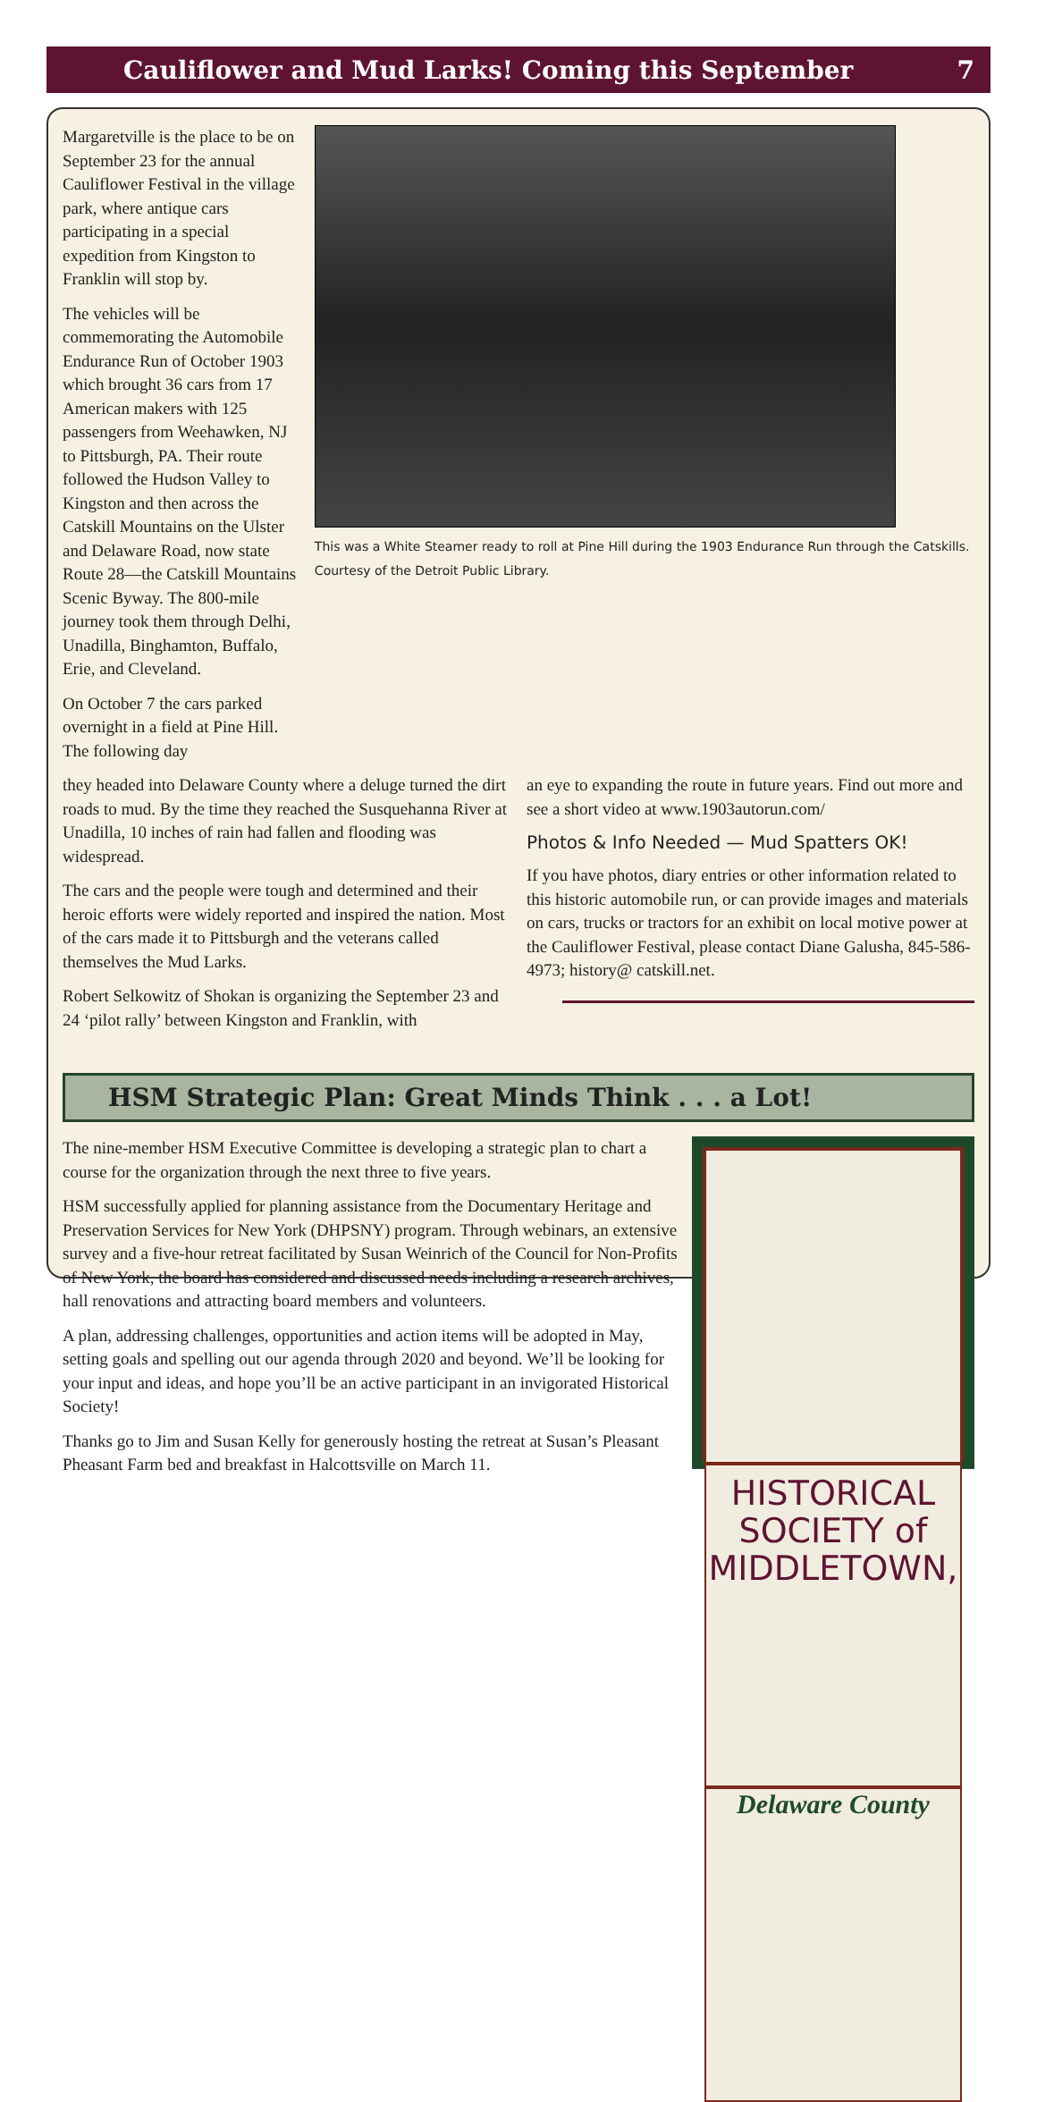Cauliflower and Mud Larks! Coming this September 7
Margaretville is the place to be on September 23 for the annual Cauliflower Festival in the village park, where antique cars participating in a special expedition from Kingston to Franklin will stop by.
The vehicles will be commemorating the Automobile Endurance Run of October 1903 which brought 36 cars from 17 American makers with 125 passengers from Weehawken, NJ to Pittsburgh, PA. Their route followed the Hudson Valley to Kingston and then across the Catskill Mountains on the Ulster and Delaware Road, now state Route 28—the Catskill Mountains Scenic Byway. The 800-mile journey took them through Delhi, Unadilla, Binghamton, Buffalo, Erie, and Cleveland.
On October 7 the cars parked overnight in a field at Pine Hill. The following day
This was a White Steamer ready to roll at Pine Hill during the 1903 Endurance Run through the Catskills. Courtesy of the Detroit Public Library.
they headed into Delaware County where a deluge turned the dirt roads to mud. By the time they reached the Susquehanna River at Unadilla, 10 inches of rain had fallen and flooding was widespread.
The cars and the people were tough and determined and their heroic efforts were widely reported and inspired the nation. Most of the cars made it to Pittsburgh and the veterans called themselves the Mud Larks.
Robert Selkowitz of Shokan is organizing the September 23 and 24 ‘pilot rally’ between Kingston and Franklin, with
an eye to expanding the route in future years. Find out more and see a short video at www.1903autorun.com/
Photos & Info Needed — Mud Spatters OK!
If you have photos, diary entries or other information related to this historic automobile run, or can provide images and materials on cars, trucks or tractors for an exhibit on local motive power at the Cauliflower Festival, please contact Diane Galusha, 845-586-4973; history@ catskill.net.
HSM Strategic Plan: Great Minds Think . . . a Lot!
The nine-member HSM Executive Committee is developing a strategic plan to chart a course for the organization through the next three to five years.
HSM successfully applied for planning assistance from the Documentary Heritage and Preservation Services for New York (DHPSNY) program. Through webinars, an extensive survey and a five-hour retreat facilitated by Susan Weinrich of the Council for Non-Profits of New York, the board has considered and discussed needs including a research archives, hall renovations and attracting board members and volunteers.
A plan, addressing challenges, opportunities and action items will be adopted in May, setting goals and spelling out our agenda through 2020 and beyond. We’ll be looking for your input and ideas, and hope you’ll be an active participant in an invigorated Historical Society!
Thanks go to Jim and Susan Kelly for generously hosting the retreat at Susan’s Pleasant Pheasant Farm bed and breakfast in Halcottsville on March 11.
HISTORICAL
SOCIETY of
MIDDLETOWN,
Delaware County